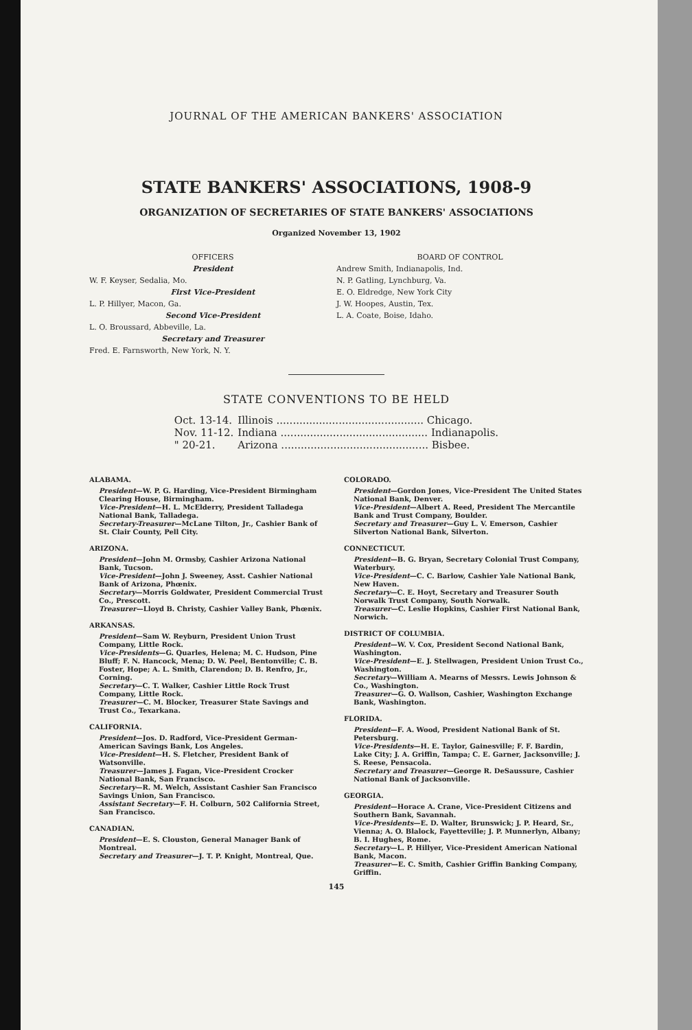JOURNAL OF THE AMERICAN BANKERS' ASSOCIATION
STATE BANKERS' ASSOCIATIONS, 1908-9
ORGANIZATION OF SECRETARIES OF STATE BANKERS' ASSOCIATIONS
Organized November 13, 1902
OFFICERS
President
W. F. Keyser, Sedalia, Mo.
First Vice-President
L. P. Hillyer, Macon, Ga.
Second Vice-President
L. O. Broussard, Abbeville, La.
Secretary and Treasurer
Fred. E. Farnsworth, New York, N. Y.
BOARD OF CONTROL
Andrew Smith, Indianapolis, Ind.
N. P. Gatling, Lynchburg, Va.
E. O. Eldredge, New York City
J. W. Hoopes, Austin, Tex.
L. A. Coate, Boise, Idaho.
STATE CONVENTIONS TO BE HELD
| Oct. 13-14. | Illinois ............................................. Chicago. |
| Nov. 11-12. | Indiana ............................................. Indianapolis. |
| " 20-21. | Arizona ............................................. Bisbee. |
ALABAMA.
President—W. P. G. Harding, Vice-President Birmingham Clearing House, Birmingham.
Vice-President—H. L. McElderry, President Talladega National Bank, Talladega.
Secretary-Treasurer—McLane Tilton, Jr., Cashier Bank of St. Clair County, Pell City.
ARIZONA.
President—John M. Ormsby, Cashier Arizona National Bank, Tucson.
Vice-President—John J. Sweeney, Asst. Cashier National Bank of Arizona, Phœnix.
Secretary—Morris Goldwater, President Commercial Trust Co., Prescott.
Treasurer—Lloyd B. Christy, Cashier Valley Bank, Phœnix.
ARKANSAS.
President—Sam W. Reyburn, President Union Trust Company, Little Rock.
Vice-Presidents—G. Quarles, Helena; M. C. Hudson, Pine Bluff; F. N. Hancock, Mena; D. W. Peel, Bentonville; C. B. Foster, Hope; A. L. Smith, Clarendon; D. B. Renfro, Jr., Corning.
Secretary—C. T. Walker, Cashier Little Rock Trust Company, Little Rock.
Treasurer—C. M. Blocker, Treasurer State Savings and Trust Co., Texarkana.
CALIFORNIA.
President—Jos. D. Radford, Vice-President German-American Savings Bank, Los Angeles.
Vice-President—H. S. Fletcher, President Bank of Watsonville.
Treasurer—James J. Fagan, Vice-President Crocker National Bank, San Francisco.
Secretary—R. M. Welch, Assistant Cashier San Francisco Savings Union, San Francisco.
Assistant Secretary—F. H. Colburn, 502 California Street, San Francisco.
CANADIAN.
President—E. S. Clouston, General Manager Bank of Montreal.
Secretary and Treasurer—J. T. P. Knight, Montreal, Que.
COLORADO.
President—Gordon Jones, Vice-President The United States National Bank, Denver.
Vice-President—Albert A. Reed, President The Mercantile Bank and Trust Company, Boulder.
Secretary and Treasurer—Guy L. V. Emerson, Cashier Silverton National Bank, Silverton.
CONNECTICUT.
President—B. G. Bryan, Secretary Colonial Trust Company, Waterbury.
Vice-President—C. C. Barlow, Cashier Yale National Bank, New Haven.
Secretary—C. E. Hoyt, Secretary and Treasurer South Norwalk Trust Company, South Norwalk.
Treasurer—C. Leslie Hopkins, Cashier First National Bank, Norwich.
DISTRICT OF COLUMBIA.
President—W. V. Cox, President Second National Bank, Washington.
Vice-President—E. J. Stellwagen, President Union Trust Co., Washington.
Secretary—William A. Mearns of Messrs. Lewis Johnson & Co., Washington.
Treasurer—G. O. Wallson, Cashier, Washington Exchange Bank, Washington.
FLORIDA.
President—F. A. Wood, President National Bank of St. Petersburg.
Vice-Presidents—H. E. Taylor, Gainesville; F. F. Bardin, Lake City; J. A. Griffin, Tampa; C. E. Garner, Jacksonville; J. S. Reese, Pensacola.
Secretary and Treasurer—George R. DeSaussure, Cashier National Bank of Jacksonville.
GEORGIA.
President—Horace A. Crane, Vice-President Citizens and Southern Bank, Savannah.
Vice-Presidents—E. D. Walter, Brunswick; J. P. Heard, Sr., Vienna; A. O. Blalock, Fayetteville; J. P. Munnerlyn, Albany; B. I. Hughes, Rome.
Secretary—L. P. Hillyer, Vice-President American National Bank, Macon.
Treasurer—E. C. Smith, Cashier Griffin Banking Company, Griffin.
145